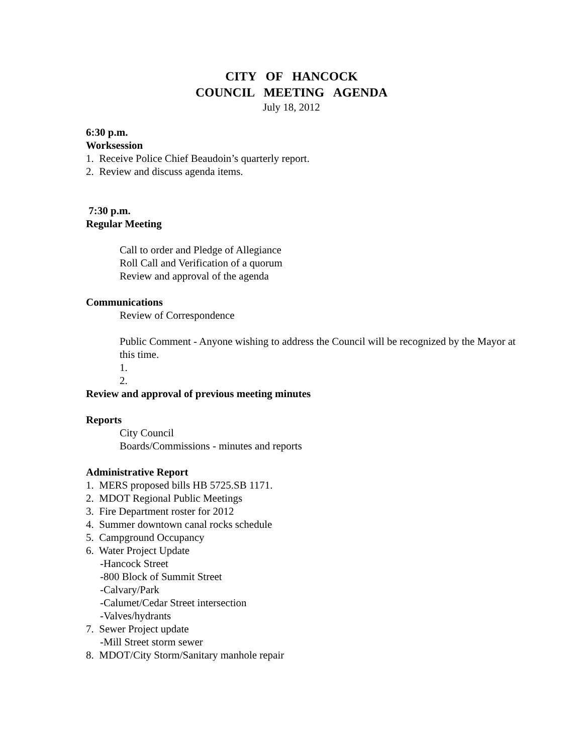CITY OF HANCOCK
COUNCIL MEETING AGENDA
July 18, 2012
6:30 p.m.
Worksession
1. Receive Police Chief Beaudoin’s quarterly report.
2. Review and discuss agenda items.
7:30 p.m.
Regular Meeting
Call to order and Pledge of Allegiance
Roll Call and Verification of a quorum
Review and approval of the agenda
Communications
Review of Correspondence
Public Comment - Anyone wishing to address the Council will be recognized by the Mayor at this time.
1.
2.
Review and approval of previous meeting minutes
Reports
City Council
Boards/Commissions - minutes and reports
Administrative Report
1. MERS proposed bills HB 5725.SB 1171.
2. MDOT Regional Public Meetings
3. Fire Department roster for 2012
4. Summer downtown canal rocks schedule
5. Campground Occupancy
6. Water Project Update
-Hancock Street
-800 Block of Summit Street
-Calvary/Park
-Calumet/Cedar Street intersection
-Valves/hydrants
7. Sewer Project update
-Mill Street storm sewer
8. MDOT/City Storm/Sanitary manhole repair